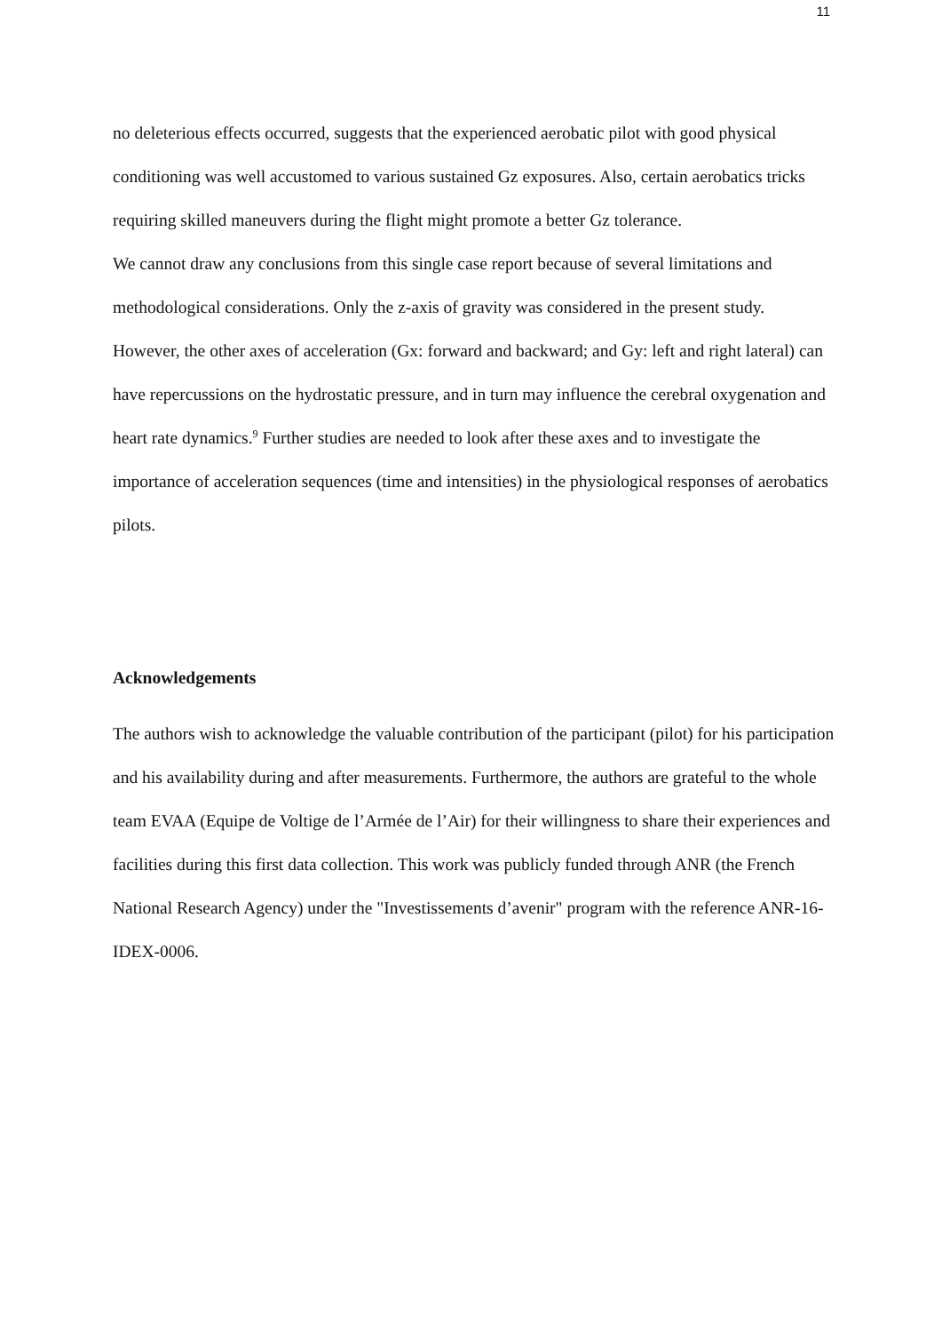11
no deleterious effects occurred, suggests that the experienced aerobatic pilot with good physical conditioning was well accustomed to various sustained Gz exposures. Also, certain aerobatics tricks requiring skilled maneuvers during the flight might promote a better Gz tolerance.
We cannot draw any conclusions from this single case report because of several limitations and methodological considerations. Only the z-axis of gravity was considered in the present study. However, the other axes of acceleration (Gx: forward and backward; and Gy: left and right lateral) can have repercussions on the hydrostatic pressure, and in turn may influence the cerebral oxygenation and heart rate dynamics.<sup>9</sup> Further studies are needed to look after these axes and to investigate the importance of acceleration sequences (time and intensities) in the physiological responses of aerobatics pilots.
Acknowledgements
The authors wish to acknowledge the valuable contribution of the participant (pilot) for his participation and his availability during and after measurements. Furthermore, the authors are grateful to the whole team EVAA (Equipe de Voltige de l’Armée de l’Air) for their willingness to share their experiences and facilities during this first data collection. This work was publicly funded through ANR (the French National Research Agency) under the "Investissements d’avenir" program with the reference ANR-16-IDEX-0006.